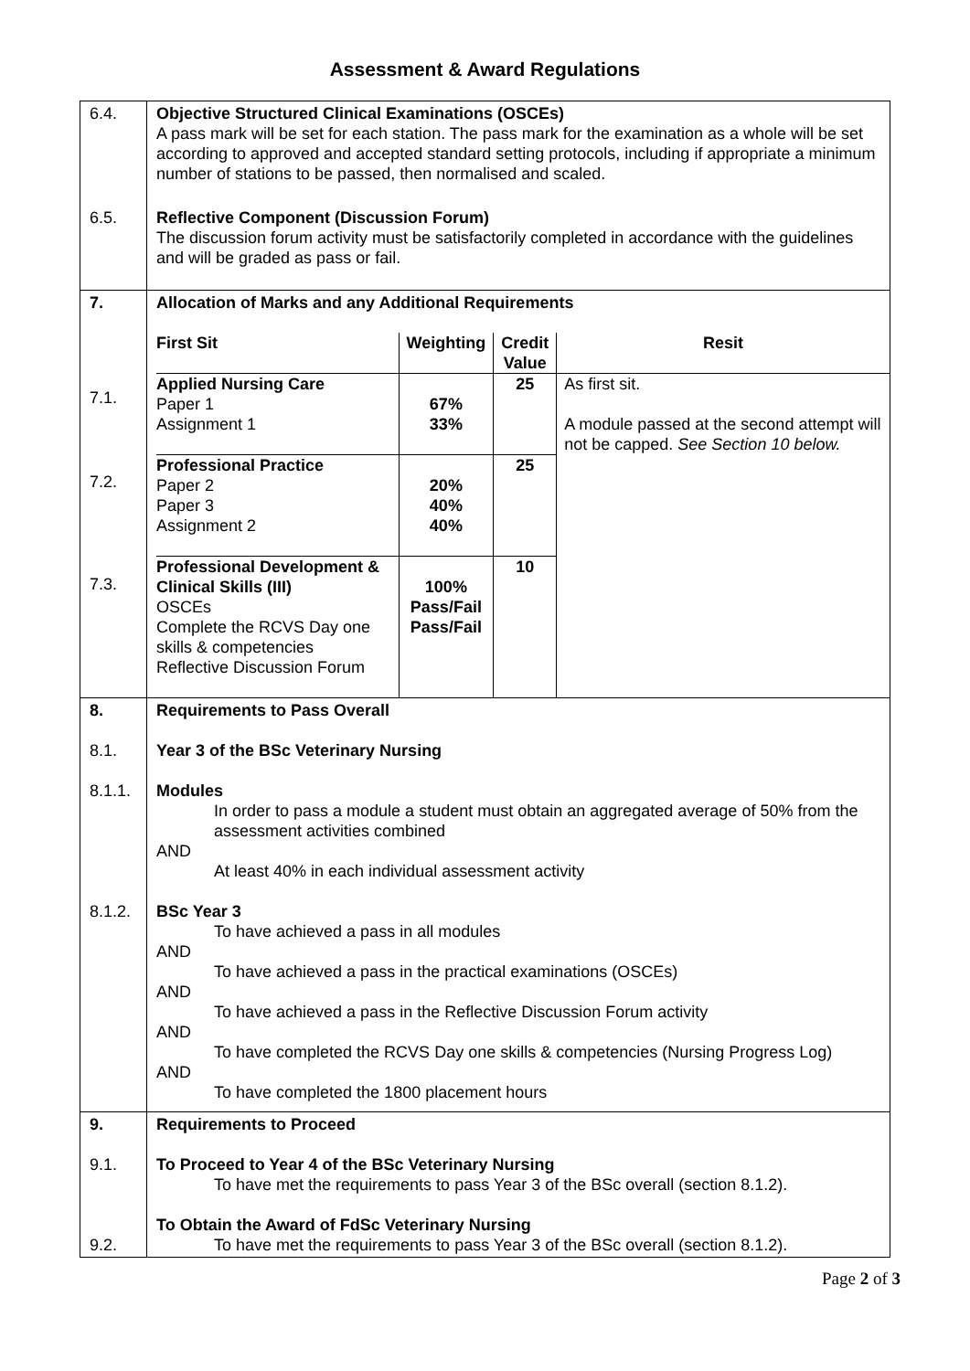Assessment & Award Regulations
| 6.4. | Objective Structured Clinical Examinations (OSCEs) A pass mark will be set for each station. The pass mark for the examination as a whole will be set according to approved and accepted standard setting protocols, including if appropriate a minimum number of stations to be passed, then normalised and scaled. |
| 6.5. | Reflective Component (Discussion Forum) The discussion forum activity must be satisfactorily completed in accordance with the guidelines and will be graded as pass or fail. |
| 7. 7.1. 7.2. 7.3. | Allocation of Marks and any Additional Requirements / First Sit / Weighting / Credit Value / Resit / / --- / --- / --- / --- / / Applied Nursing Care Paper 1 Assignment 1 / 67% 33% / 25 / As first sit. A module passed at the second attempt will not be capped. See Section 10 below. / / Professional Practice Paper 2 Paper 3 Assignment 2 / 20% 40% 40% / 25 / / / Professional Development & Clinical Skills (III) OSCEs Complete the RCVS Day one skills & competencies Reflective Discussion Forum / 100% Pass/Fail Pass/Fail / 10 / / |
| 8. 8.1. 8.1.1. 8.1.2. | Requirements to Pass Overall Year 3 of the BSc Veterinary Nursing Modules In order to pass a module a student must obtain an aggregated average of 50% from the assessment activities combined AND At least 40% in each individual assessment activity BSc Year 3 To have achieved a pass in all modules AND To have achieved a pass in the practical examinations (OSCEs) AND To have achieved a pass in the Reflective Discussion Forum activity AND To have completed the RCVS Day one skills & competencies (Nursing Progress Log) AND To have completed the 1800 placement hours |
| 9. 9.1. 9.2. | Requirements to Proceed To Proceed to Year 4 of the BSc Veterinary Nursing To have met the requirements to pass Year 3 of the BSc overall (section 8.1.2). To Obtain the Award of FdSc Veterinary Nursing To have met the requirements to pass Year 3 of the BSc overall (section 8.1.2). |
Page 2 of 3